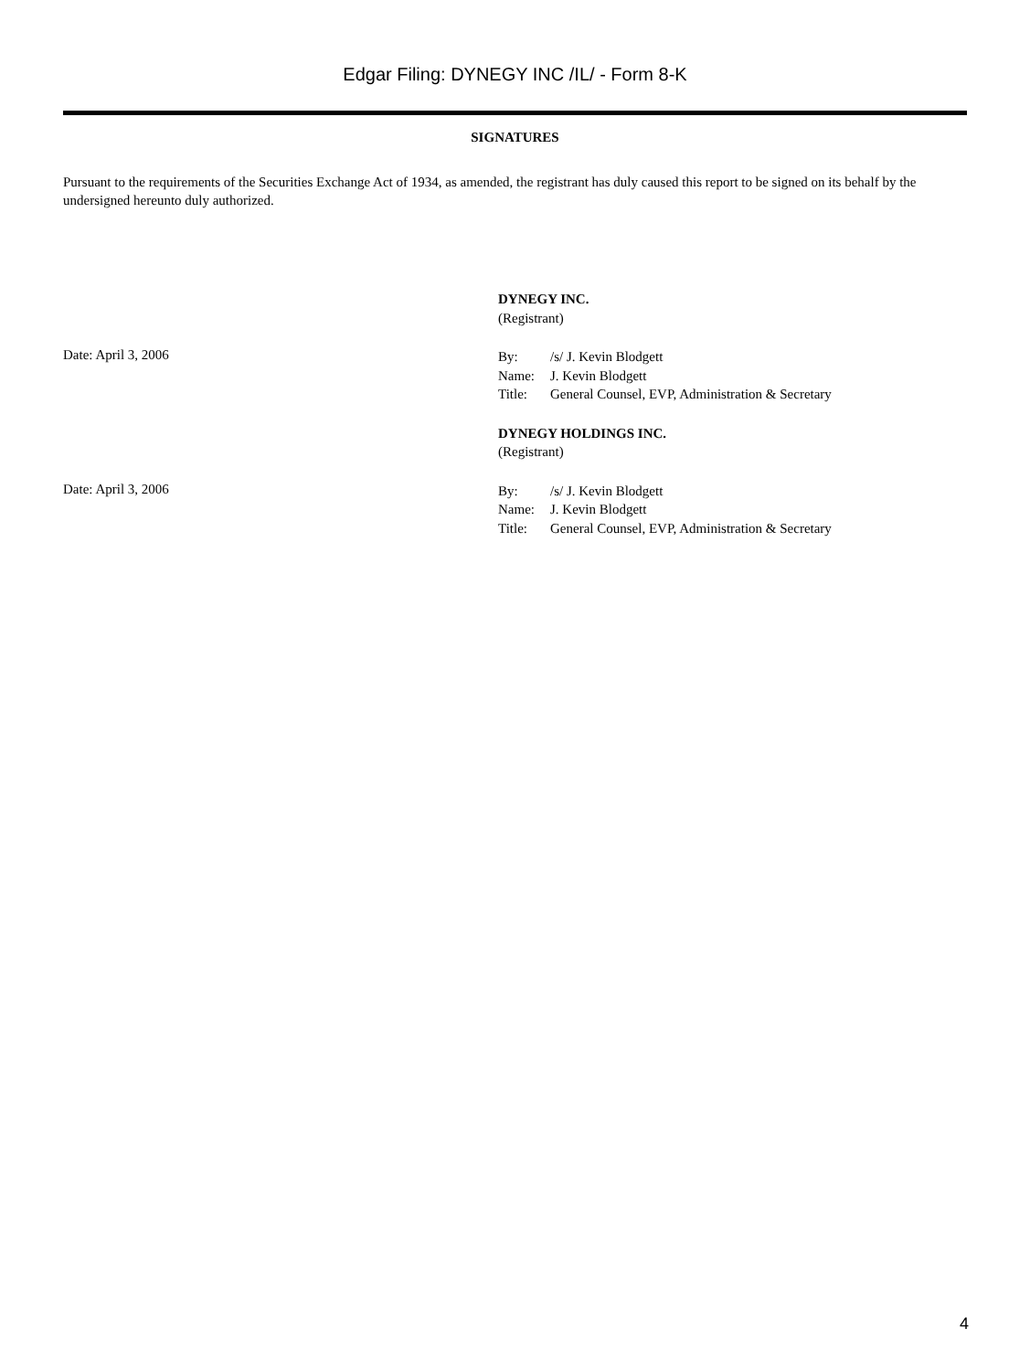Edgar Filing: DYNEGY INC /IL/ - Form 8-K
SIGNATURES
Pursuant to the requirements of the Securities Exchange Act of 1934, as amended, the registrant has duly caused this report to be signed on its behalf by the undersigned hereunto duly authorized.
DYNEGY INC.
(Registrant)
Date: April 3, 2006
| By: | /s/ J. Kevin Blodgett |
| Name: | J. Kevin Blodgett |
| Title: | General Counsel, EVP, Administration & Secretary |
DYNEGY HOLDINGS INC.
(Registrant)
Date: April 3, 2006
| By: | /s/ J. Kevin Blodgett |
| Name: | J. Kevin Blodgett |
| Title: | General Counsel, EVP, Administration & Secretary |
4